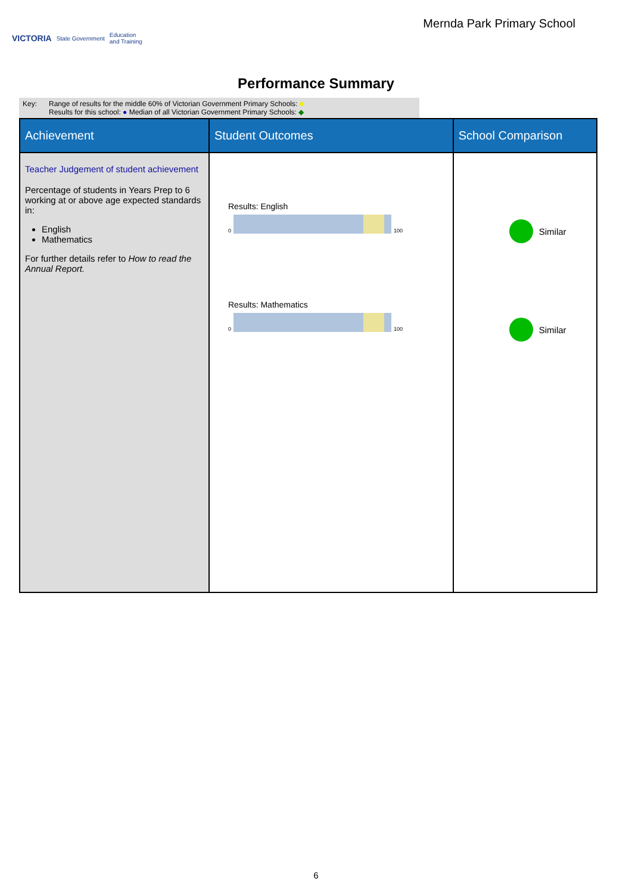VICTORIA State Government Education
and Training
Mernda Park Primary School
Performance Summary
Key: Range of results for the middle 60% of Victorian Government Primary Schools: ■
Results for this school: ● Median of all Victorian Government Primary Schools: ◆
| Achievement | Student Outcomes | School Comparison |
| --- | --- | --- |
| Teacher Judgement of student achievement Percentage of students in Years Prep to 6 working at or above age expected standards in: English Mathematics For further details refer to How to read the Annual Report. | Results: English 0 100 Results: Mathematics 0 100 | Similar Similar |
6